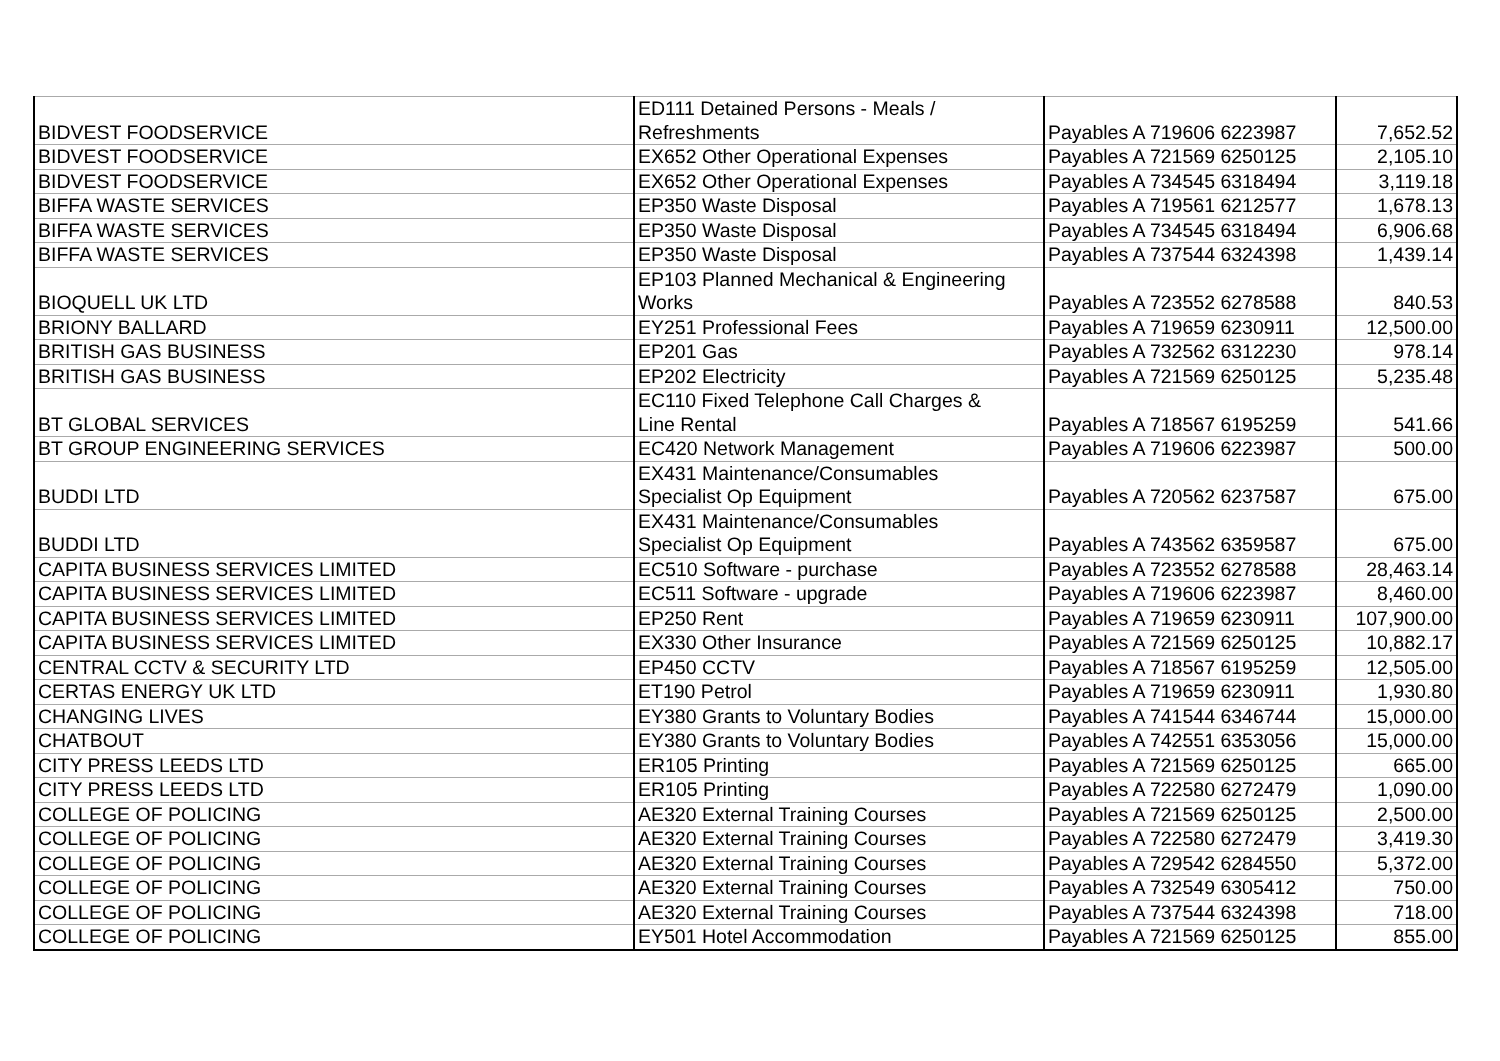| BIDVEST FOODSERVICE | ED111 Detained Persons - Meals / Refreshments | Payables A 719606 6223987 | 7,652.52 |
| BIDVEST FOODSERVICE | EX652 Other Operational Expenses | Payables A 721569 6250125 | 2,105.10 |
| BIDVEST FOODSERVICE | EX652 Other Operational Expenses | Payables A 734545 6318494 | 3,119.18 |
| BIFFA WASTE SERVICES | EP350 Waste Disposal | Payables A 719561 6212577 | 1,678.13 |
| BIFFA WASTE SERVICES | EP350 Waste Disposal | Payables A 734545 6318494 | 6,906.68 |
| BIFFA WASTE SERVICES | EP350 Waste Disposal | Payables A 737544 6324398 | 1,439.14 |
| BIOQUELL UK LTD | EP103 Planned Mechanical & Engineering Works | Payables A 723552 6278588 | 840.53 |
| BRIONY BALLARD | EY251 Professional Fees | Payables A 719659 6230911 | 12,500.00 |
| BRITISH GAS BUSINESS | EP201 Gas | Payables A 732562 6312230 | 978.14 |
| BRITISH GAS BUSINESS | EP202 Electricity | Payables A 721569 6250125 | 5,235.48 |
| BT GLOBAL SERVICES | EC110 Fixed Telephone Call Charges & Line Rental | Payables A 718567 6195259 | 541.66 |
| BT GROUP ENGINEERING SERVICES | EC420 Network Management | Payables A 719606 6223987 | 500.00 |
| BUDDI LTD | EX431 Maintenance/Consumables Specialist Op Equipment | Payables A 720562 6237587 | 675.00 |
| BUDDI LTD | EX431 Maintenance/Consumables Specialist Op Equipment | Payables A 743562 6359587 | 675.00 |
| CAPITA BUSINESS SERVICES LIMITED | EC510 Software - purchase | Payables A 723552 6278588 | 28,463.14 |
| CAPITA BUSINESS SERVICES LIMITED | EC511 Software - upgrade | Payables A 719606 6223987 | 8,460.00 |
| CAPITA BUSINESS SERVICES LIMITED | EP250 Rent | Payables A 719659 6230911 | 107,900.00 |
| CAPITA BUSINESS SERVICES LIMITED | EX330 Other Insurance | Payables A 721569 6250125 | 10,882.17 |
| CENTRAL CCTV & SECURITY LTD | EP450 CCTV | Payables A 718567 6195259 | 12,505.00 |
| CERTAS ENERGY UK LTD | ET190 Petrol | Payables A 719659 6230911 | 1,930.80 |
| CHANGING LIVES | EY380 Grants to Voluntary Bodies | Payables A 741544 6346744 | 15,000.00 |
| CHATBOUT | EY380 Grants to Voluntary Bodies | Payables A 742551 6353056 | 15,000.00 |
| CITY PRESS LEEDS LTD | ER105 Printing | Payables A 721569 6250125 | 665.00 |
| CITY PRESS LEEDS LTD | ER105 Printing | Payables A 722580 6272479 | 1,090.00 |
| COLLEGE OF POLICING | AE320 External Training Courses | Payables A 721569 6250125 | 2,500.00 |
| COLLEGE OF POLICING | AE320 External Training Courses | Payables A 722580 6272479 | 3,419.30 |
| COLLEGE OF POLICING | AE320 External Training Courses | Payables A 729542 6284550 | 5,372.00 |
| COLLEGE OF POLICING | AE320 External Training Courses | Payables A 732549 6305412 | 750.00 |
| COLLEGE OF POLICING | AE320 External Training Courses | Payables A 737544 6324398 | 718.00 |
| COLLEGE OF POLICING | EY501 Hotel Accommodation | Payables A 721569 6250125 | 855.00 |